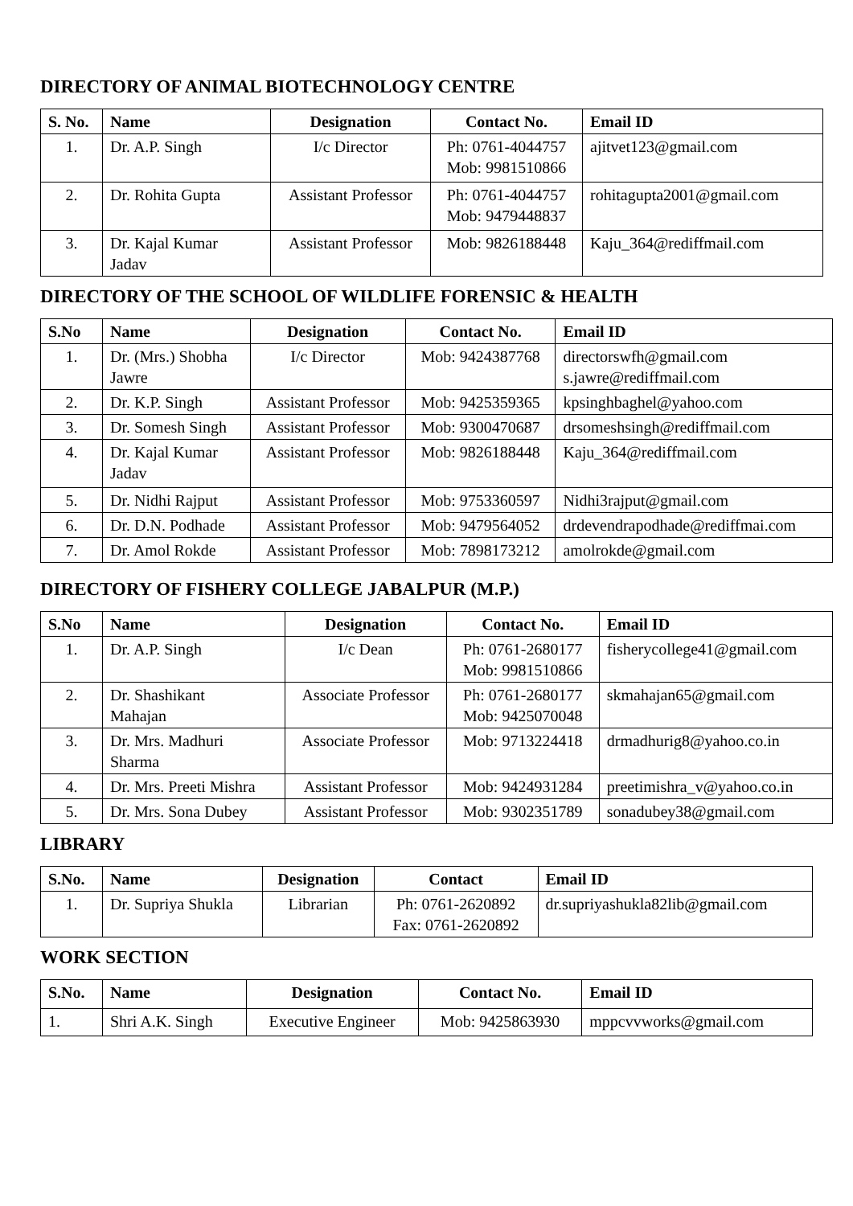DIRECTORY OF ANIMAL BIOTECHNOLOGY CENTRE
| S. No. | Name | Designation | Contact No. | Email ID |
| --- | --- | --- | --- | --- |
| 1. | Dr. A.P. Singh | I/c Director | Ph: 0761-4044757 Mob: 9981510866 | ajitvet123@gmail.com |
| 2. | Dr. Rohita Gupta | Assistant Professor | Ph: 0761-4044757 Mob: 9479448837 | rohitagupta2001@gmail.com |
| 3. | Dr. Kajal Kumar Jadav | Assistant Professor | Mob: 9826188448 | Kaju_364@rediffmail.com |
DIRECTORY OF THE SCHOOL OF WILDLIFE FORENSIC & HEALTH
| S.No | Name | Designation | Contact No. | Email ID |
| --- | --- | --- | --- | --- |
| 1. | Dr. (Mrs.) Shobha Jawre | I/c Director | Mob: 9424387768 | directorswfh@gmail.com s.jawre@rediffmail.com |
| 2. | Dr. K.P. Singh | Assistant Professor | Mob: 9425359365 | kpsinghbaghel@yahoo.com |
| 3. | Dr. Somesh Singh | Assistant Professor | Mob: 9300470687 | drsomeshsingh@rediffmail.com |
| 4. | Dr. Kajal Kumar Jadav | Assistant Professor | Mob: 9826188448 | Kaju_364@rediffmail.com |
| 5. | Dr. Nidhi Rajput | Assistant Professor | Mob: 9753360597 | Nidhi3rajput@gmail.com |
| 6. | Dr. D.N. Podhade | Assistant Professor | Mob: 9479564052 | drdevendrapodhade@rediffmai.com |
| 7. | Dr. Amol Rokde | Assistant Professor | Mob: 7898173212 | amolrokde@gmail.com |
DIRECTORY OF FISHERY COLLEGE JABALPUR (M.P.)
| S.No | Name | Designation | Contact No. | Email ID |
| --- | --- | --- | --- | --- |
| 1. | Dr. A.P. Singh | I/c Dean | Ph: 0761-2680177 Mob: 9981510866 | fisherycollege41@gmail.com |
| 2. | Dr. Shashikant Mahajan | Associate Professor | Ph: 0761-2680177 Mob: 9425070048 | skmahajan65@gmail.com |
| 3. | Dr. Mrs. Madhuri Sharma | Associate Professor | Mob: 9713224418 | drmadhurig8@yahoo.co.in |
| 4. | Dr. Mrs. Preeti Mishra | Assistant Professor | Mob: 9424931284 | preetimishra_v@yahoo.co.in |
| 5. | Dr. Mrs. Sona Dubey | Assistant Professor | Mob: 9302351789 | sonadubey38@gmail.com |
LIBRARY
| S.No. | Name | Designation | Contact | Email ID |
| --- | --- | --- | --- | --- |
| 1. | Dr. Supriya Shukla | Librarian | Ph: 0761-2620892 Fax: 0761-2620892 | dr.supriyashukla82lib@gmail.com |
WORK SECTION
| S.No. | Name | Designation | Contact No. | Email ID |
| --- | --- | --- | --- | --- |
| 1. | Shri A.K. Singh | Executive Engineer | Mob: 9425863930 | mppcvvworks@gmail.com |